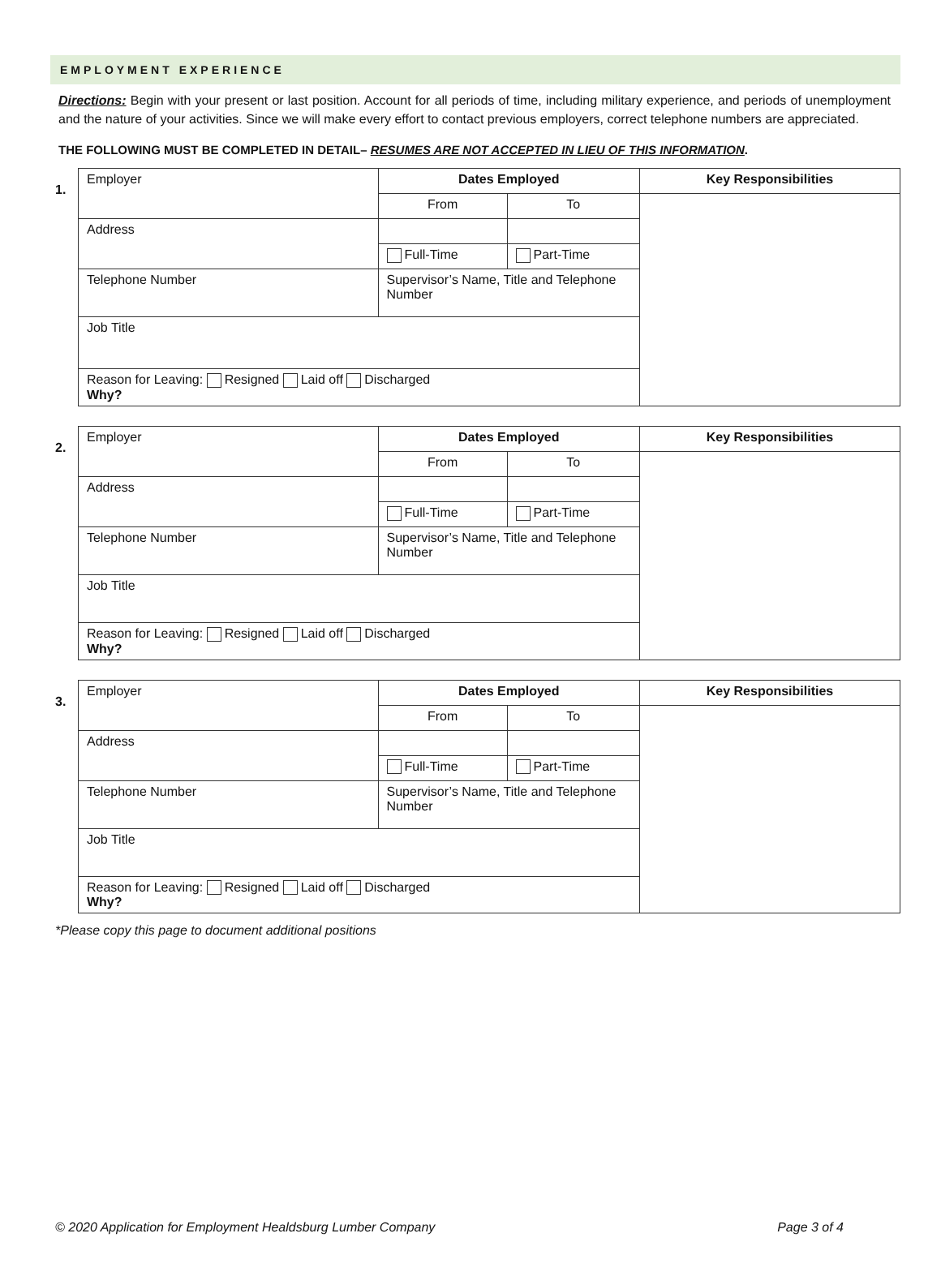EMPLOYMENT EXPERIENCE
Directions: Begin with your present or last position. Account for all periods of time, including military experience, and periods of unemployment and the nature of your activities. Since we will make every effort to contact previous employers, correct telephone numbers are appreciated.
THE FOLLOWING MUST BE COMPLETED IN DETAIL– RESUMES ARE NOT ACCEPTED IN LIEU OF THIS INFORMATION.
1.
| Employer | | Dates Employed | | Key Responsibilities |
| | | From | To | |
| Address | | | | |
| | | Full-Time | Part-Time | |
| Telephone Number | Supervisor’s Name, Title and Telephone Number | | | |
| Job Title | | | | |
| Reason for Leaving: Resigned Laid off Discharged Why? | | | | |
2.
| Employer | | Dates Employed | | Key Responsibilities |
| | | From | To | |
| Address | | | | |
| | | Full-Time | Part-Time | |
| Telephone Number | Supervisor’s Name, Title and Telephone Number | | | |
| Job Title | | | | |
| Reason for Leaving: Resigned Laid off Discharged Why? | | | | |
3.
| Employer | | Dates Employed | | Key Responsibilities |
| | | From | To | |
| Address | | | | |
| | | Full-Time | Part-Time | |
| Telephone Number | Supervisor’s Name, Title and Telephone Number | | | |
| Job Title | | | | |
| Reason for Leaving: Resigned Laid off Discharged Why? | | | | |
*Please copy this page to document additional positions
© 2020 Application for Employment Healdsburg Lumber Company Page 3 of 4